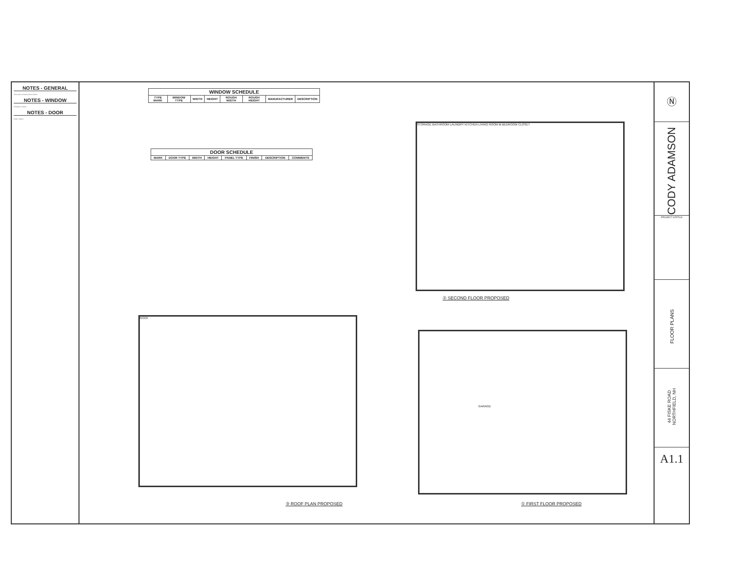NOTES - GENERAL
General construction notes.
NOTES - WINDOW
Window notes.
NOTES - DOOR
Door notes.
| WINDOW SCHEDULE | | | | | | | |
| --- | --- | --- | --- | --- | --- | --- | --- |
| TYPE MARK | WINDOW TYPE | WIDTH | HEIGHT | ROUGH WIDTH | ROUGH HEIGHT | MANUFACTURER | DESCRIPTION |
| DOOR SCHEDULE | | | | | | | |
| --- | --- | --- | --- | --- | --- | --- | --- |
| MARK | DOOR TYPE | WIDTH | HEIGHT | PANEL TYPE | FINISH | DESCRIPTION | COMMENTS |
STORAGE BATHROOM LAUNDRY KITCHEN LIVING ROOM M.BEDROOM CLOSET
② SECOND FLOOR PROPOSED
ROOF
③ ROOF PLAN PROPOSED
GARAGE
① FIRST FLOOR PROPOSED
Ⓝ
CODY ADAMSON
PROJECT STATUS
FLOOR PLANS
44 FISKE ROAD
NORTHFIELD, NH
A1.1